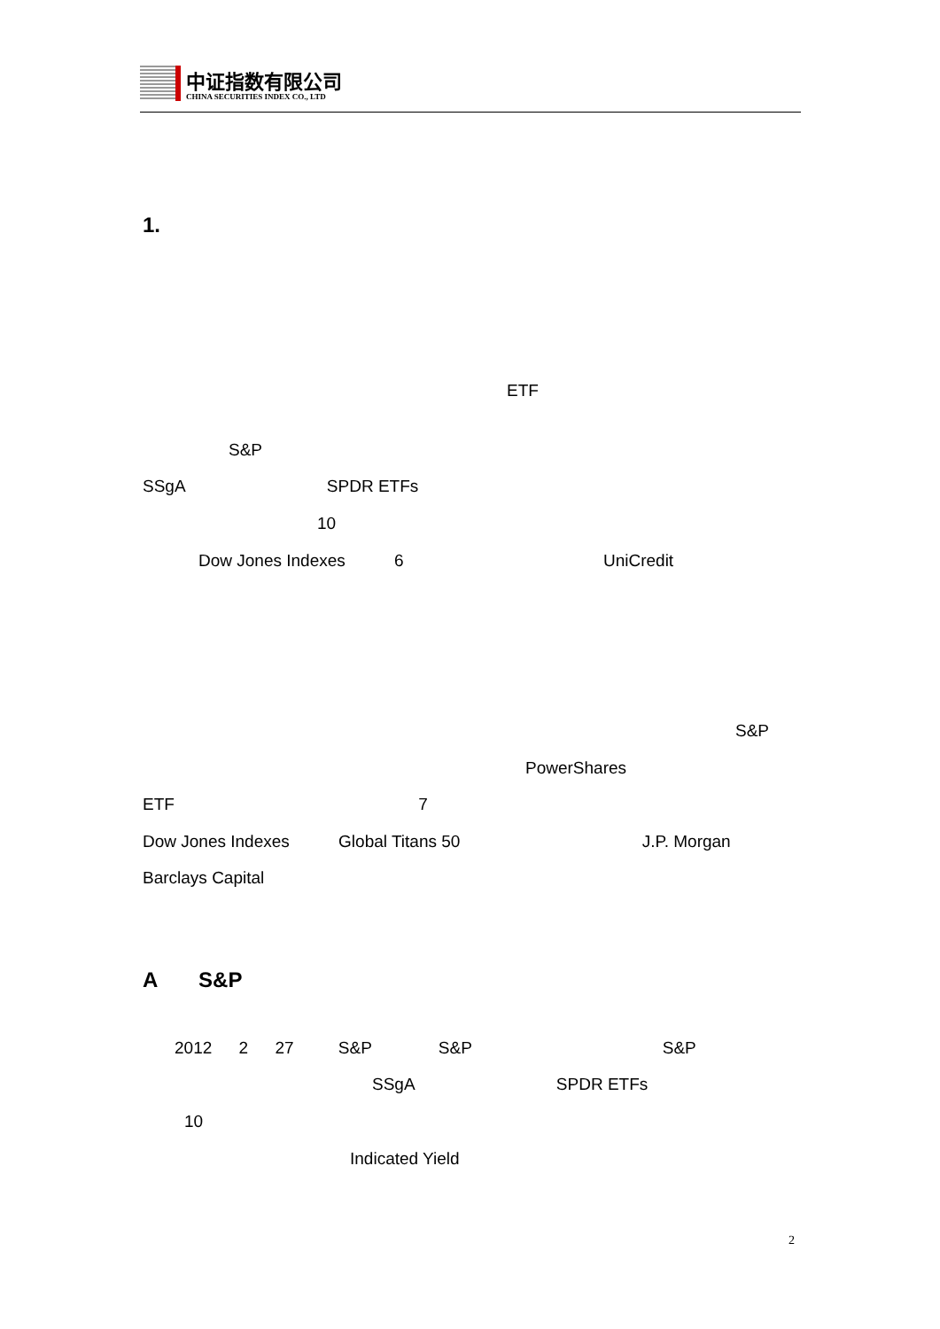中证指数有限公司
CHINA SECURITIES INDEX CO., LTD
1.
ETF
S&P
SSgA SPDR ETFs
10
Dow Jones Indexes 6 UniCredit
S&P
PowerShares
ETF 7
Dow Jones Indexes Global Titans 50 J.P. Morgan
Barclays Capital
A S&P
2012 2 27 S&P S&P S&P
SSgA SPDR ETFs
10
Indicated Yield
2